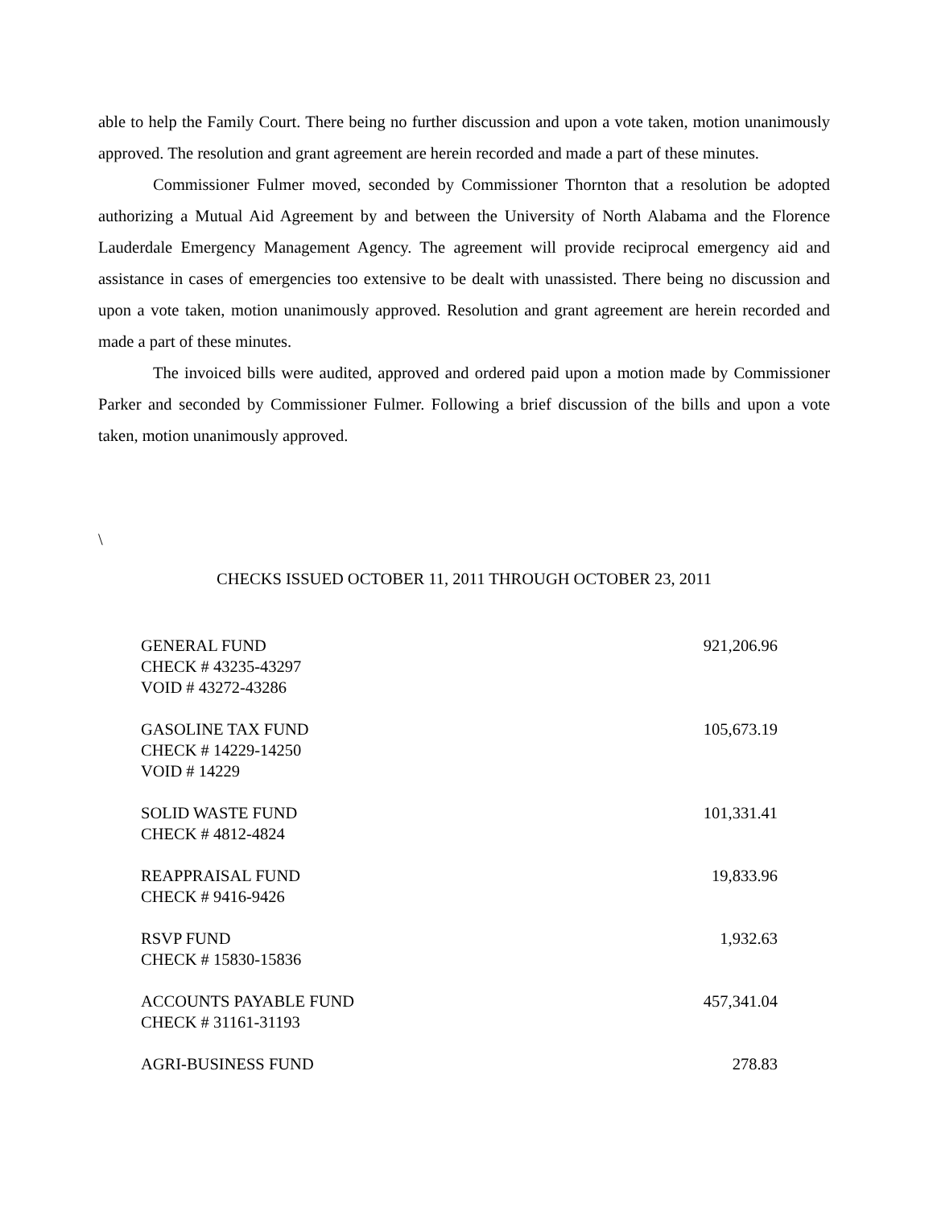able to help the Family Court. There being no further discussion and upon a vote taken, motion unanimously approved. The resolution and grant agreement are herein recorded and made a part of these minutes.
Commissioner Fulmer moved, seconded by Commissioner Thornton that a resolution be adopted authorizing a Mutual Aid Agreement by and between the University of North Alabama and the Florence Lauderdale Emergency Management Agency. The agreement will provide reciprocal emergency aid and assistance in cases of emergencies too extensive to be dealt with unassisted. There being no discussion and upon a vote taken, motion unanimously approved. Resolution and grant agreement are herein recorded and made a part of these minutes.
The invoiced bills were audited, approved and ordered paid upon a motion made by Commissioner Parker and seconded by Commissioner Fulmer. Following a brief discussion of the bills and upon a vote taken, motion unanimously approved.
\
CHECKS ISSUED OCTOBER 11, 2011 THROUGH OCTOBER 23, 2011
| GENERAL FUND | 921,206.96 |
| CHECK # 43235-43297 | |
| VOID # 43272-43286 | |
| GASOLINE TAX FUND | 105,673.19 |
| CHECK # 14229-14250 | |
| VOID # 14229 | |
| SOLID WASTE FUND | 101,331.41 |
| CHECK # 4812-4824 | |
| REAPPRAISAL FUND | 19,833.96 |
| CHECK # 9416-9426 | |
| RSVP FUND | 1,932.63 |
| CHECK # 15830-15836 | |
| ACCOUNTS PAYABLE FUND | 457,341.04 |
| CHECK # 31161-31193 | |
| AGRI-BUSINESS FUND | 278.83 |